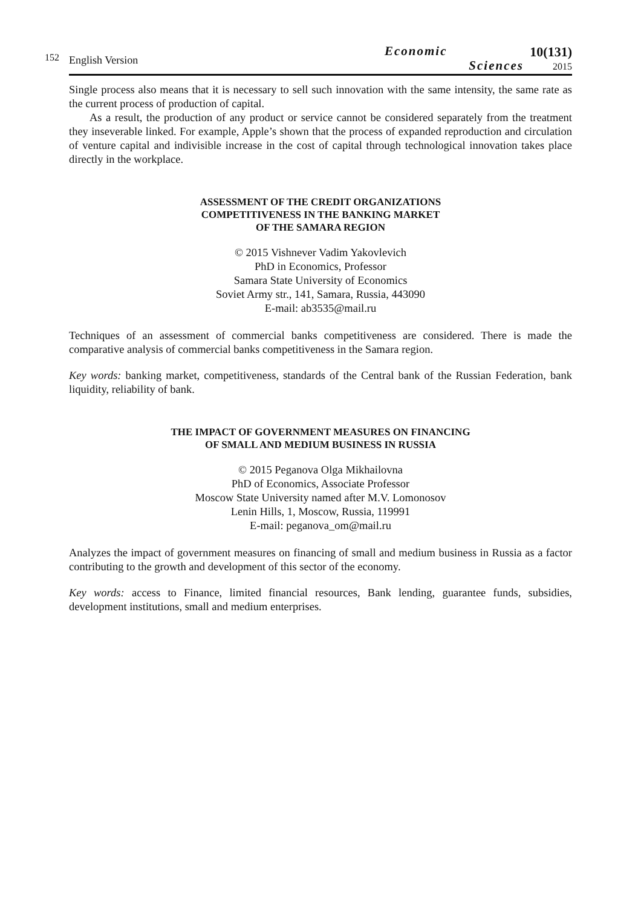152
English Version
Economic
Sciences
10(131)
2015
Single process also means that it is necessary to sell such innovation with the same intensity, the same rate as the current process of production of capital.
As a result, the production of any product or service cannot be considered separately from the treatment they inseverable linked. For example, Apple’s shown that the process of expanded reproduction and circulation of venture capital and indivisible increase in the cost of capital through technological innovation takes place directly in the workplace.
ASSESSMENT OF THE CREDIT ORGANIZATIONS
COMPETITIVENESS IN THE BANKING MARKET
OF THE SAMARA REGION
© 2015 Vishnever Vadim Yakovlevich
PhD in Economics, Professor
Samara State University of Economics
Soviet Army str., 141, Samara, Russia, 443090
E-mail: ab3535@mail.ru
Techniques of an assessment of commercial banks competitiveness are considered. There is made the comparative analysis of commercial banks competitiveness in the Samara region.
Key words: banking market, competitiveness, standards of the Central bank of the Russian Federation, bank liquidity, reliability of bank.
THE IMPACT OF GOVERNMENT MEASURES ON FINANCING
OF SMALL AND MEDIUM BUSINESS IN RUSSIA
© 2015 Peganova Olga Mikhailovna
PhD of Economics, Associate Professor
Moscow State University named after M.V. Lomonosov
Lenin Hills, 1, Moscow, Russia, 119991
E-mail: peganova_om@mail.ru
Analyzes the impact of government measures on financing of small and medium business in Russia as a factor contributing to the growth and development of this sector of the economy.
Key words: access to Finance, limited financial resources, Bank lending, guarantee funds, subsidies, development institutions, small and medium enterprises.